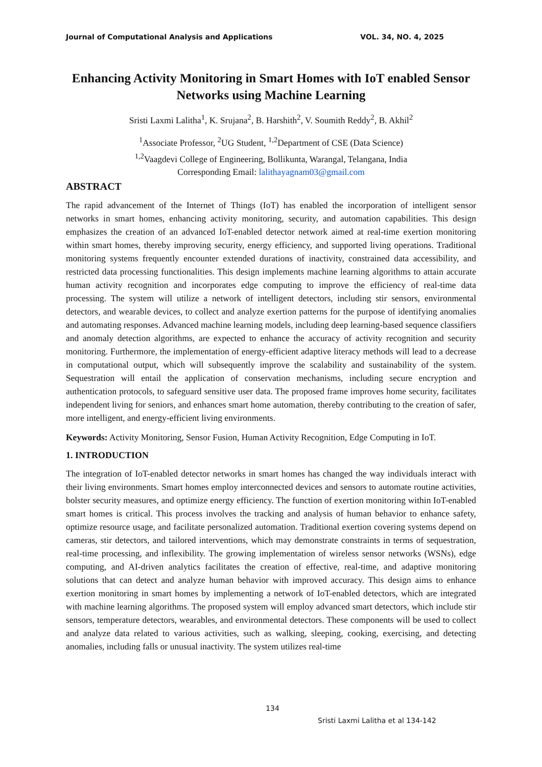Journal of Computational Analysis and Applications VOL. 34, NO. 4, 2025
Enhancing Activity Monitoring in Smart Homes with IoT enabled Sensor Networks using Machine Learning
Sristi Laxmi Lalitha<sup>1</sup>, K. Srujana<sup>2</sup>, B. Harshith<sup>2</sup>, V. Soumith Reddy<sup>2</sup>, B. Akhil<sup>2</sup>
<sup>1</sup> Associate Professor, <sup>2</sup>UG Student, <sup>1,2</sup>Department of CSE (Data Science)
<sup>1,2</sup>Vaagdevi College of Engineering, Bollikunta, Warangal, Telangana, India
Corresponding Email: lalithayagnam03@gmail.com
ABSTRACT
The rapid advancement of the Internet of Things (IoT) has enabled the incorporation of intelligent sensor networks in smart homes, enhancing activity monitoring, security, and automation capabilities. This design emphasizes the creation of an advanced IoT-enabled detector network aimed at real-time exertion monitoring within smart homes, thereby improving security, energy efficiency, and supported living operations. Traditional monitoring systems frequently encounter extended durations of inactivity, constrained data accessibility, and restricted data processing functionalities. This design implements machine learning algorithms to attain accurate human activity recognition and incorporates edge computing to improve the efficiency of real-time data processing. The system will utilize a network of intelligent detectors, including stir sensors, environmental detectors, and wearable devices, to collect and analyze exertion patterns for the purpose of identifying anomalies and automating responses. Advanced machine learning models, including deep learning-based sequence classifiers and anomaly detection algorithms, are expected to enhance the accuracy of activity recognition and security monitoring. Furthermore, the implementation of energy-efficient adaptive literacy methods will lead to a decrease in computational output, which will subsequently improve the scalability and sustainability of the system. Sequestration will entail the application of conservation mechanisms, including secure encryption and authentication protocols, to safeguard sensitive user data. The proposed frame improves home security, facilitates independent living for seniors, and enhances smart home automation, thereby contributing to the creation of safer, more intelligent, and energy-efficient living environments.
Keywords: Activity Monitoring, Sensor Fusion, Human Activity Recognition, Edge Computing in IoT.
1. INTRODUCTION
The integration of IoT-enabled detector networks in smart homes has changed the way individuals interact with their living environments. Smart homes employ interconnected devices and sensors to automate routine activities, bolster security measures, and optimize energy efficiency. The function of exertion monitoring within IoT-enabled smart homes is critical. This process involves the tracking and analysis of human behavior to enhance safety, optimize resource usage, and facilitate personalized automation. Traditional exertion covering systems depend on cameras, stir detectors, and tailored interventions, which may demonstrate constraints in terms of sequestration, real-time processing, and inflexibility. The growing implementation of wireless sensor networks (WSNs), edge computing, and AI-driven analytics facilitates the creation of effective, real-time, and adaptive monitoring solutions that can detect and analyze human behavior with improved accuracy. This design aims to enhance exertion monitoring in smart homes by implementing a network of IoT-enabled detectors, which are integrated with machine learning algorithms. The proposed system will employ advanced smart detectors, which include stir sensors, temperature detectors, wearables, and environmental detectors. These components will be used to collect and analyze data related to various activities, such as walking, sleeping, cooking, exercising, and detecting anomalies, including falls or unusual inactivity. The system utilizes real-time
134
Sristi Laxmi Lalitha et al 134-142